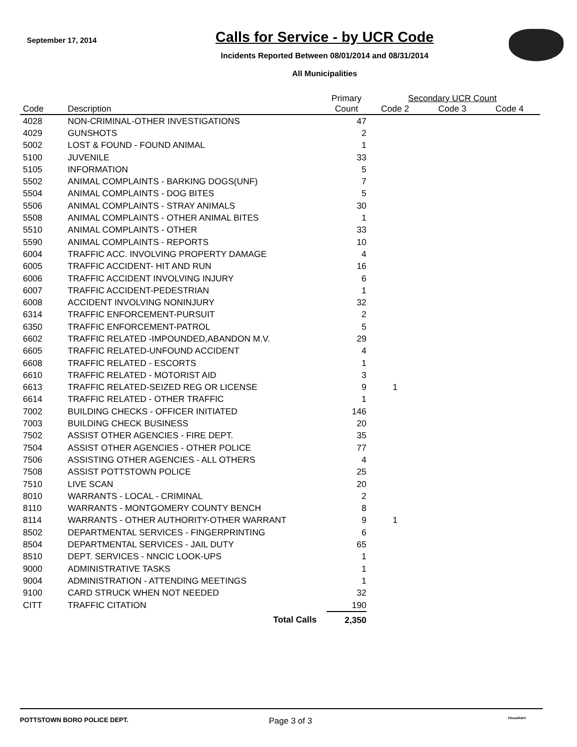September 17, 2014
Calls for Service - by UCR Code
Incidents Reported Between 08/01/2014 and 08/31/2014
All Municipalities
| | | Primary | Secondary UCR Count | | | |
| --- | --- | --- | --- | --- | --- | --- |
| Code | Description | Count | Code 2 | Code 3 | Code 4 | |
| 4028 | NON-CRIMINAL-OTHER INVESTIGATIONS | 47 | | | | |
| 4029 | GUNSHOTS | 2 | | | | |
| 5002 | LOST & FOUND - FOUND ANIMAL | 1 | | | | |
| 5100 | JUVENILE | 33 | | | | |
| 5105 | INFORMATION | 5 | | | | |
| 5502 | ANIMAL COMPLAINTS - BARKING DOGS(UNF) | 7 | | | | |
| 5504 | ANIMAL COMPLAINTS - DOG BITES | 5 | | | | |
| 5506 | ANIMAL COMPLAINTS - STRAY ANIMALS | 30 | | | | |
| 5508 | ANIMAL COMPLAINTS - OTHER ANIMAL BITES | 1 | | | | |
| 5510 | ANIMAL COMPLAINTS - OTHER | 33 | | | | |
| 5590 | ANIMAL COMPLAINTS - REPORTS | 10 | | | | |
| 6004 | TRAFFIC ACC. INVOLVING PROPERTY DAMAGE | 4 | | | | |
| 6005 | TRAFFIC ACCIDENT- HIT AND RUN | 16 | | | | |
| 6006 | TRAFFIC ACCIDENT INVOLVING INJURY | 6 | | | | |
| 6007 | TRAFFIC ACCIDENT-PEDESTRIAN | 1 | | | | |
| 6008 | ACCIDENT INVOLVING NONINJURY | 32 | | | | |
| 6314 | TRAFFIC ENFORCEMENT-PURSUIT | 2 | | | | |
| 6350 | TRAFFIC ENFORCEMENT-PATROL | 5 | | | | |
| 6602 | TRAFFIC RELATED -IMPOUNDED,ABANDON M.V. | 29 | | | | |
| 6605 | TRAFFIC RELATED-UNFOUND ACCIDENT | 4 | | | | |
| 6608 | TRAFFIC RELATED - ESCORTS | 1 | | | | |
| 6610 | TRAFFIC RELATED - MOTORIST AID | 3 | | | | |
| 6613 | TRAFFIC RELATED-SEIZED REG OR LICENSE | 9 | 1 | | | |
| 6614 | TRAFFIC RELATED - OTHER TRAFFIC | 1 | | | | |
| 7002 | BUILDING CHECKS - OFFICER INITIATED | 146 | | | | |
| 7003 | BUILDING CHECK BUSINESS | 20 | | | | |
| 7502 | ASSIST OTHER AGENCIES - FIRE DEPT. | 35 | | | | |
| 7504 | ASSIST OTHER AGENCIES - OTHER POLICE | 77 | | | | |
| 7506 | ASSISTING OTHER AGENCIES - ALL OTHERS | 4 | | | | |
| 7508 | ASSIST POTTSTOWN POLICE | 25 | | | | |
| 7510 | LIVE SCAN | 20 | | | | |
| 8010 | WARRANTS - LOCAL - CRIMINAL | 2 | | | | |
| 8110 | WARRANTS - MONTGOMERY COUNTY BENCH | 8 | | | | |
| 8114 | WARRANTS - OTHER AUTHORITY-OTHER WARRANT | 9 | 1 | | | |
| 8502 | DEPARTMENTAL SERVICES - FINGERPRINTING | 6 | | | | |
| 8504 | DEPARTMENTAL SERVICES - JAIL DUTY | 65 | | | | |
| 8510 | DEPT. SERVICES - NNCIC LOOK-UPS | 1 | | | | |
| 9000 | ADMINISTRATIVE TASKS | 1 | | | | |
| 9004 | ADMINISTRATION - ATTENDING MEETINGS | 1 | | | | |
| 9100 | CARD STRUCK WHEN NOT NEEDED | 32 | | | | |
| CITT | TRAFFIC CITATION | 190 | | | | |
| | Total Calls | 2,350 | | | | |
POTTSTOWN BORO POLICE DEPT.
Page 3 of 3
VisualAlert